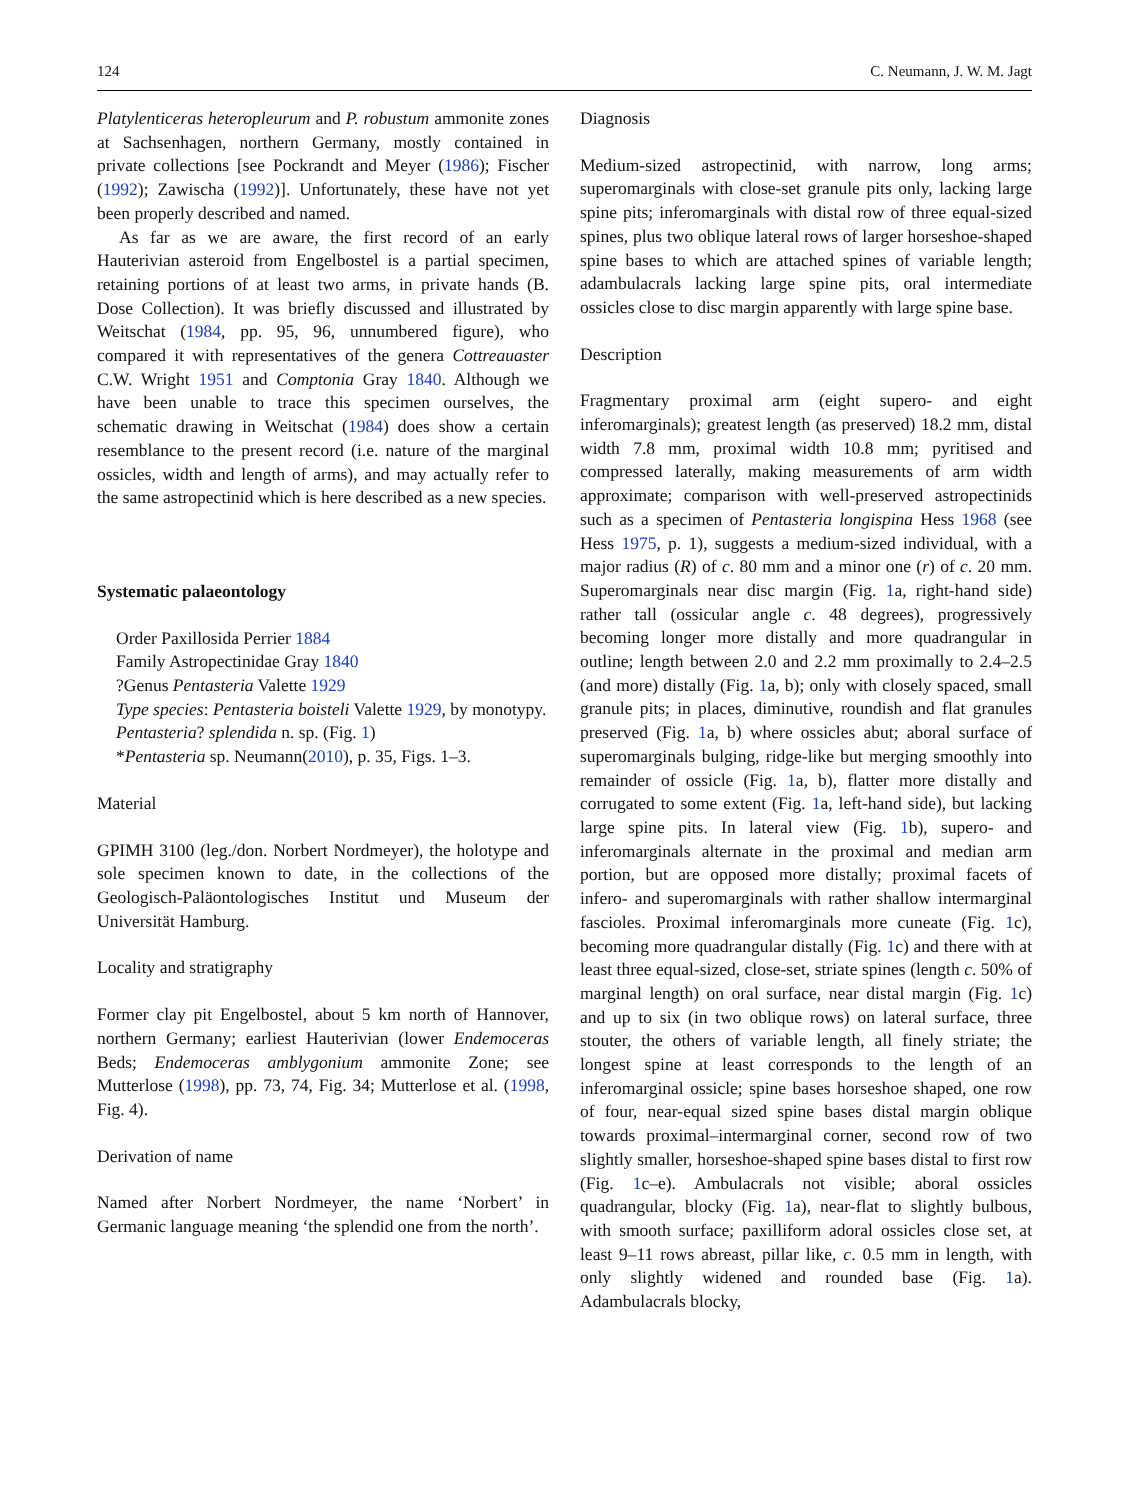124 C. Neumann, J. W. M. Jagt
Platylenticeras heteropleurum and P. robustum ammonite zones at Sachsenhagen, northern Germany, mostly contained in private collections [see Pockrandt and Meyer (1986); Fischer (1992); Zawischa (1992)]. Unfortunately, these have not yet been properly described and named.
As far as we are aware, the first record of an early Hauterivian asteroid from Engelbostel is a partial specimen, retaining portions of at least two arms, in private hands (B. Dose Collection). It was briefly discussed and illustrated by Weitschat (1984, pp. 95, 96, unnumbered figure), who compared it with representatives of the genera Cottreauaster C.W. Wright 1951 and Comptonia Gray 1840. Although we have been unable to trace this specimen ourselves, the schematic drawing in Weitschat (1984) does show a certain resemblance to the present record (i.e. nature of the marginal ossicles, width and length of arms), and may actually refer to the same astropectinid which is here described as a new species.
Systematic palaeontology
Order Paxillosida Perrier 1884
Family Astropectinidae Gray 1840
?Genus Pentasteria Valette 1929
Type species: Pentasteria boisteli Valette 1929, by monotypy.
Pentasteria? splendida n. sp. (Fig. 1)
*Pentasteria sp. Neumann(2010), p. 35, Figs. 1–3.
Material
GPIMH 3100 (leg./don. Norbert Nordmeyer), the holotype and sole specimen known to date, in the collections of the Geologisch-Paläontologisches Institut und Museum der Universität Hamburg.
Locality and stratigraphy
Former clay pit Engelbostel, about 5 km north of Hannover, northern Germany; earliest Hauterivian (lower Endemoceras Beds; Endemoceras amblygonium ammonite Zone; see Mutterlose (1998), pp. 73, 74, Fig. 34; Mutterlose et al. (1998, Fig. 4).
Derivation of name
Named after Norbert Nordmeyer, the name ‘Norbert’ in Germanic language meaning ‘the splendid one from the north’.
Diagnosis
Medium-sized astropectinid, with narrow, long arms; superomarginals with close-set granule pits only, lacking large spine pits; inferomarginals with distal row of three equal-sized spines, plus two oblique lateral rows of larger horseshoe-shaped spine bases to which are attached spines of variable length; adambulacrals lacking large spine pits, oral intermediate ossicles close to disc margin apparently with large spine base.
Description
Fragmentary proximal arm (eight supero- and eight inferomarginals); greatest length (as preserved) 18.2 mm, distal width 7.8 mm, proximal width 10.8 mm; pyritised and compressed laterally, making measurements of arm width approximate; comparison with well-preserved astropectinids such as a specimen of Pentasteria longispina Hess 1968 (see Hess 1975, p. 1), suggests a medium-sized individual, with a major radius (R) of c. 80 mm and a minor one (r) of c. 20 mm. Superomarginals near disc margin (Fig. 1a, right-hand side) rather tall (ossicular angle c. 48 degrees), progressively becoming longer more distally and more quadrangular in outline; length between 2.0 and 2.2 mm proximally to 2.4–2.5 (and more) distally (Fig. 1a, b); only with closely spaced, small granule pits; in places, diminutive, roundish and flat granules preserved (Fig. 1a, b) where ossicles abut; aboral surface of superomarginals bulging, ridge-like but merging smoothly into remainder of ossicle (Fig. 1a, b), flatter more distally and corrugated to some extent (Fig. 1a, left-hand side), but lacking large spine pits. In lateral view (Fig. 1b), supero- and inferomarginals alternate in the proximal and median arm portion, but are opposed more distally; proximal facets of infero- and superomarginals with rather shallow intermarginal fascioles. Proximal inferomarginals more cuneate (Fig. 1c), becoming more quadrangular distally (Fig. 1c) and there with at least three equal-sized, close-set, striate spines (length c. 50% of marginal length) on oral surface, near distal margin (Fig. 1c) and up to six (in two oblique rows) on lateral surface, three stouter, the others of variable length, all finely striate; the longest spine at least corresponds to the length of an inferomarginal ossicle; spine bases horseshoe shaped, one row of four, near-equal sized spine bases distal margin oblique towards proximal–intermarginal corner, second row of two slightly smaller, horseshoe-shaped spine bases distal to first row (Fig. 1c–e). Ambulacrals not visible; aboral ossicles quadrangular, blocky (Fig. 1a), near-flat to slightly bulbous, with smooth surface; paxilliform adoral ossicles close set, at least 9–11 rows abreast, pillar like, c. 0.5 mm in length, with only slightly widened and rounded base (Fig. 1a). Adambulacrals blocky,